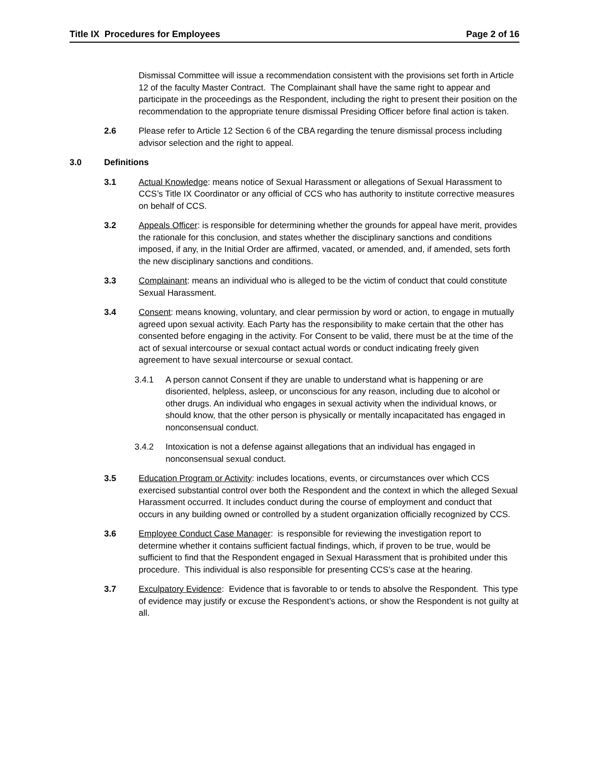Title IX Procedures for Employees Page 2 of 16
Dismissal Committee will issue a recommendation consistent with the provisions set forth in Article 12 of the faculty Master Contract. The Complainant shall have the same right to appear and participate in the proceedings as the Respondent, including the right to present their position on the recommendation to the appropriate tenure dismissal Presiding Officer before final action is taken.
2.6 Please refer to Article 12 Section 6 of the CBA regarding the tenure dismissal process including advisor selection and the right to appeal.
3.0 Definitions
3.1 Actual Knowledge: means notice of Sexual Harassment or allegations of Sexual Harassment to CCS’s Title IX Coordinator or any official of CCS who has authority to institute corrective measures on behalf of CCS.
3.2 Appeals Officer: is responsible for determining whether the grounds for appeal have merit, provides the rationale for this conclusion, and states whether the disciplinary sanctions and conditions imposed, if any, in the Initial Order are affirmed, vacated, or amended, and, if amended, sets forth the new disciplinary sanctions and conditions.
3.3 Complainant: means an individual who is alleged to be the victim of conduct that could constitute Sexual Harassment.
3.4 Consent: means knowing, voluntary, and clear permission by word or action, to engage in mutually agreed upon sexual activity. Each Party has the responsibility to make certain that the other has consented before engaging in the activity. For Consent to be valid, there must be at the time of the act of sexual intercourse or sexual contact actual words or conduct indicating freely given agreement to have sexual intercourse or sexual contact.
3.4.1 A person cannot Consent if they are unable to understand what is happening or are disoriented, helpless, asleep, or unconscious for any reason, including due to alcohol or other drugs. An individual who engages in sexual activity when the individual knows, or should know, that the other person is physically or mentally incapacitated has engaged in nonconsensual conduct.
3.4.2 Intoxication is not a defense against allegations that an individual has engaged in nonconsensual sexual conduct.
3.5 Education Program or Activity: includes locations, events, or circumstances over which CCS exercised substantial control over both the Respondent and the context in which the alleged Sexual Harassment occurred. It includes conduct during the course of employment and conduct that occurs in any building owned or controlled by a student organization officially recognized by CCS.
3.6 Employee Conduct Case Manager: is responsible for reviewing the investigation report to determine whether it contains sufficient factual findings, which, if proven to be true, would be sufficient to find that the Respondent engaged in Sexual Harassment that is prohibited under this procedure. This individual is also responsible for presenting CCS’s case at the hearing.
3.7 Exculpatory Evidence: Evidence that is favorable to or tends to absolve the Respondent. This type of evidence may justify or excuse the Respondent’s actions, or show the Respondent is not guilty at all.